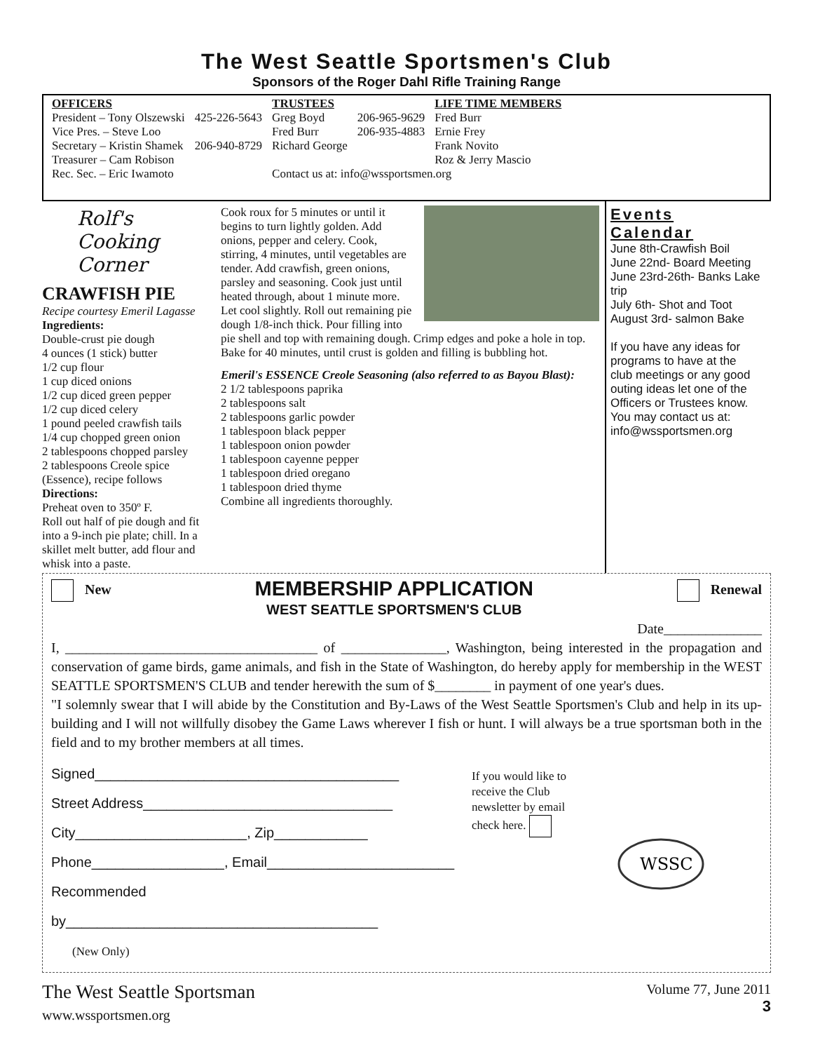The West Seattle Sportsmen's Club
Sponsors of the Roger Dahl Rifle Training Range
| OFFICERS | | TRUSTEES | | LIFE TIME MEMBERS |
| --- | --- | --- | --- | --- |
| President – Tony Olszewski | 425-226-5643 | Greg Boyd | 206-965-9629 | Fred Burr |
| Vice Pres. – Steve Loo | | Fred Burr | 206-935-4883 | Ernie Frey |
| Secretary – Kristin Shamek | 206-940-8729 | Richard George | | Frank Novito |
| Treasurer – Cam Robison | | | | Roz & Jerry Mascio |
| Rec. Sec. – Eric Iwamoto | | Contact us at: info@wssportsmen.org | | |
Rolf's Cooking Corner
CRAWFISH PIE
Recipe courtesy Emeril Lagasse
Ingredients:
Double-crust pie dough
4 ounces (1 stick) butter
1/2 cup flour
1 cup diced onions
1/2 cup diced green pepper
1/2 cup diced celery
1 pound peeled crawfish tails
1/4 cup chopped green onion
2 tablespoons chopped parsley
2 tablespoons Creole spice (Essence), recipe follows
Directions:
Preheat oven to 350º F.
Roll out half of pie dough and fit into a 9-inch pie plate; chill. In a skillet melt butter, add flour and whisk into a paste.
Cook roux for 5 minutes or until it begins to turn lightly golden. Add onions, pepper and celery. Cook, stirring, 4 minutes, until vegetables are tender. Add crawfish, green onions, parsley and seasoning. Cook just until heated through, about 1 minute more. Let cool slightly. Roll out remaining pie dough 1/8-inch thick. Pour filling into pie shell and top with remaining dough. Crimp edges and poke a hole in top. Bake for 40 minutes, until crust is golden and filling is bubbling hot.
Emeril's ESSENCE Creole Seasoning (also referred to as Bayou Blast):
2 1/2 tablespoons paprika
2 tablespoons salt
2 tablespoons garlic powder
1 tablespoon black pepper
1 tablespoon onion powder
1 tablespoon cayenne pepper
1 tablespoon dried oregano
1 tablespoon dried thyme
Combine all ingredients thoroughly.
Events Calendar
June 8th-Crawfish Boil
June 22nd- Board Meeting
June 23rd-26th- Banks Lake trip
July 6th- Shot and Toot
August 3rd- salmon Bake
If you have any ideas for programs to have at the club meetings or any good outing ideas let one of the Officers or Trustees know. You may contact us at: info@wssportsmen.org
New
MEMBERSHIP APPLICATION
WEST SEATTLE SPORTSMEN'S CLUB
Renewal
Date______________
I, ____________________________________ of _______________, Washington, being interested in the propagation and conservation of game birds, game animals, and fish in the State of Washington, do hereby apply for membership in the WEST SEATTLE SPORTSMEN'S CLUB and tender herewith the sum of $________ in payment of one year's dues.
"I solemnly swear that I will abide by the Constitution and By-Laws of the West Seattle Sportsmen's Club and help in its up-building and I will not willfully disobey the Game Laws wherever I fish or hunt. I will always be a true sportsman both in the field and to my brother members at all times.
Signed_______________________________________
Street Address________________________________
City______________________, Zip____________
Phone_________________, Email________________________
Recommended by________________________________________
(New Only)
If you would like to receive the Club newsletter by email check here.
WSSC
The West Seattle Sportsman
www.wssportsmen.org
Volume 77, June 2011
3